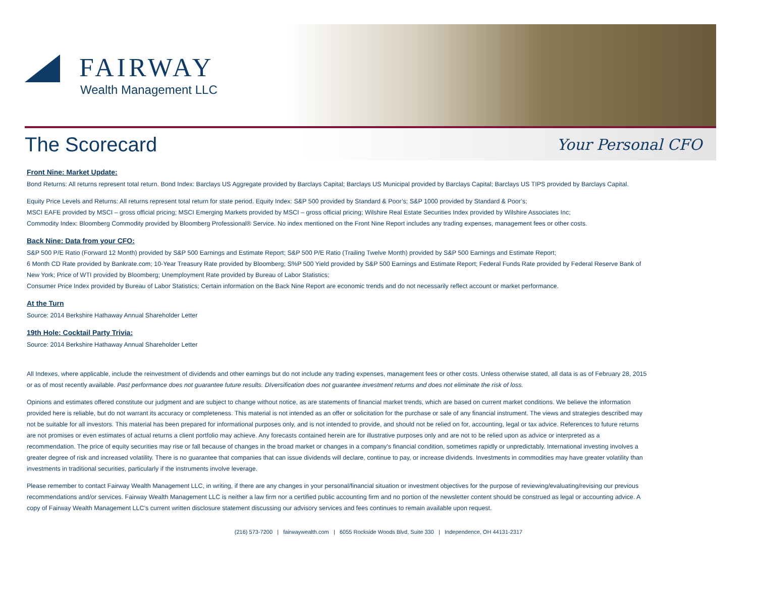FAIRWAY
Wealth Management LLC
The Scorecard
Your Personal CFO
Front Nine: Market Update:
Bond Returns: All returns represent total return. Bond Index: Barclays US Aggregate provided by Barclays Capital; Barclays US Municipal provided by Barclays Capital; Barclays US TIPS provided by Barclays Capital.
Equity Price Levels and Returns: All returns represent total return for state period. Equity Index: S&P 500 provided by Standard & Poor’s; S&P 1000 provided by Standard & Poor’s;
MSCI EAFE provided by MSCI – gross official pricing; MSCI Emerging Markets provided by MSCI – gross official pricing; Wilshire Real Estate Securities Index provided by Wilshire Associates Inc;
Commodity Index: Bloomberg Commodity provided by Bloomberg Professional® Service. No index mentioned on the Front Nine Report includes any trading expenses, management fees or other costs.
Back Nine: Data from your CFO:
S&P 500 P/E Ratio (Forward 12 Month) provided by S&P 500 Earnings and Estimate Report; S&P 500 P/E Ratio (Trailing Twelve Month) provided by S&P 500 Earnings and Estimate Report;
6 Month CD Rate provided by Bankrate.com; 10-Year Treasury Rate provided by Bloomberg; S%P 500 Yield provided by S&P 500 Earnings and Estimate Report; Federal Funds Rate provided by Federal Reserve Bank of New York; Price of WTI provided by Bloomberg; Unemployment Rate provided by Bureau of Labor Statistics;
Consumer Price Index provided by Bureau of Labor Statistics; Certain information on the Back Nine Report are economic trends and do not necessarily reflect account or market performance.
At the Turn
Source: 2014 Berkshire Hathaway Annual Shareholder Letter
19th Hole: Cocktail Party Trivia:
Source: 2014 Berkshire Hathaway Annual Shareholder Letter
All Indexes, where applicable, include the reinvestment of dividends and other earnings but do not include any trading expenses, management fees or other costs. Unless otherwise stated, all data is as of February 28, 2015 or as of most recently available. Past performance does not guarantee future results. DIversification does not guarantee investment returns and does not eliminate the risk of loss.
Opinions and estimates offered constitute our judgment and are subject to change without notice, as are statements of financial market trends, which are based on current market conditions. We believe the information provided here is reliable, but do not warrant its accuracy or completeness. This material is not intended as an offer or solicitation for the purchase or sale of any financial instrument. The views and strategies described may not be suitable for all investors. This material has been prepared for informational purposes only, and is not intended to provide, and should not be relied on for, accounting, legal or tax advice. References to future returns are not promises or even estimates of actual returns a client portfolio may achieve. Any forecasts contained herein are for illustrative purposes only and are not to be relied upon as advice or interpreted as a recommendation. The price of equity securities may rise or fall because of changes in the broad market or changes in a company's financial condition, sometimes rapidly or unpredictably. International investing involves a greater degree of risk and increased volatility. There is no guarantee that companies that can issue dividends will declare, continue to pay, or increase dividends. Investments in commodities may have greater volatility than investments in traditional securities, particularly if the instruments involve leverage.
Please remember to contact Fairway Wealth Management LLC, in writing, if there are any changes in your personal/financial situation or investment objectives for the purpose of reviewing/evaluating/revising our previous recommendations and/or services. Fairway Wealth Management LLC is neither a law firm nor a certified public accounting firm and no portion of the newsletter content should be construed as legal or accounting advice. A copy of Fairway Wealth Management LLC’s current written disclosure statement discussing our advisory services and fees continues to remain available upon request.
(216) 573-7200 | fairwaywealth.com | 6055 Rockside Woods Blvd, Suite 330 | Independence, OH 44131-2317